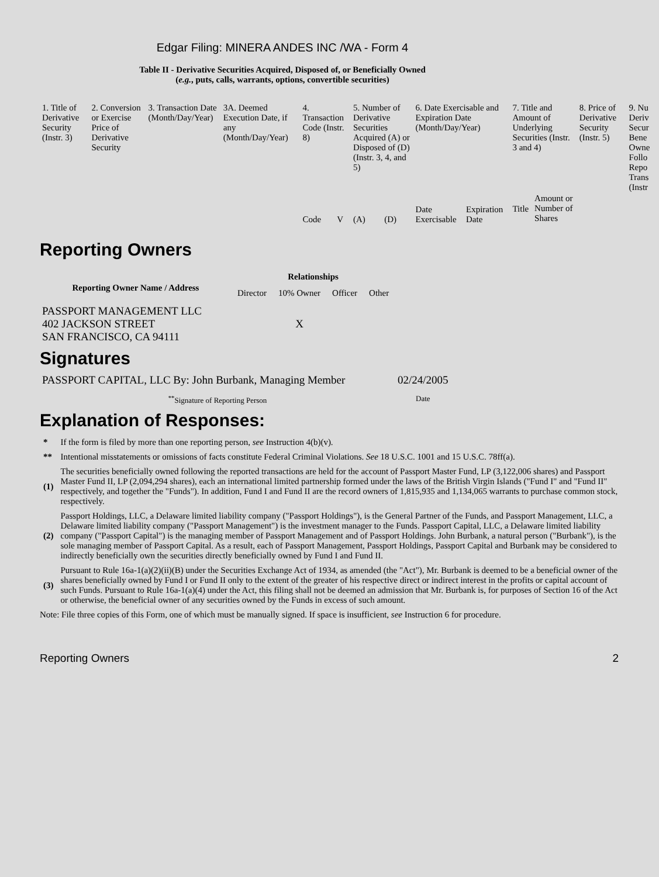Edgar Filing: MINERA ANDES INC /WA - Form 4
Table II - Derivative Securities Acquired, Disposed of, or Beneficially Owned
(e.g., puts, calls, warrants, options, convertible securities)
| 1. Title of Derivative Security (Instr. 3) | 2. Conversion or Exercise Price of Derivative Security | 3. Transaction Date (Month/Day/Year) | 3A. Deemed Execution Date, if any (Month/Day/Year) | 4. Transaction Code (Instr. 8) | | 5. Number of Derivative Securities Acquired (A) or Disposed of (D) (Instr. 3, 4, and 5) | | 6. Date Exercisable and Expiration Date (Month/Day/Year) | | 7. Title and Amount of Underlying Securities (Instr. 3 and 4) | | 8. Price of Derivative Security (Instr. 5) | 9. Nu Deriv Secur Bene Owne Follo Repo Trans (Instr |
| | | | | Code | V | (A) | (D) | Date Exercisable | Expiration Date | Title | Amount or Number of Shares | | |
Reporting Owners
| Reporting Owner Name / Address | Relationships | | | |
| --- | --- | --- | --- | --- |
| | Director | 10% Owner | Officer | Other |
| PASSPORT MANAGEMENT LLC 402 JACKSON STREET SAN FRANCISCO, CA 94111 | | X | | |
Signatures
| PASSPORT CAPITAL, LLC By: John Burbank, Managing Member | 02/24/2005 |
| <sup>**</sup> Signature of Reporting Person | Date |
Explanation of Responses:
| * | If the form is filed by more than one reporting person, see Instruction 4(b)(v). |
| ** | Intentional misstatements or omissions of facts constitute Federal Criminal Violations. See 18 U.S.C. 1001 and 15 U.S.C. 78ff(a). |
| (1) | The securities beneficially owned following the reported transactions are held for the account of Passport Master Fund, LP (3,122,006 shares) and Passport Master Fund II, LP (2,094,294 shares), each an international limited partnership formed under the laws of the British Virgin Islands ("Fund I" and "Fund II" respectively, and together the "Funds"). In addition, Fund I and Fund II are the record owners of 1,815,935 and 1,134,065 warrants to purchase common stock, respectively. |
| (2) | Passport Holdings, LLC, a Delaware limited liability company ("Passport Holdings"), is the General Partner of the Funds, and Passport Management, LLC, a Delaware limited liability company ("Passport Management") is the investment manager to the Funds. Passport Capital, LLC, a Delaware limited liability company ("Passport Capital") is the managing member of Passport Management and of Passport Holdings. John Burbank, a natural person ("Burbank"), is the sole managing member of Passport Capital. As a result, each of Passport Management, Passport Holdings, Passport Capital and Burbank may be considered to indirectly beneficially own the securities directly beneficially owned by Fund I and Fund II. |
| (3) | Pursuant to Rule 16a-1(a)(2)(ii)(B) under the Securities Exchange Act of 1934, as amended (the "Act"), Mr. Burbank is deemed to be a beneficial owner of the shares beneficially owned by Fund I or Fund II only to the extent of the greater of his respective direct or indirect interest in the profits or capital account of such Funds. Pursuant to Rule 16a-1(a)(4) under the Act, this filing shall not be deemed an admission that Mr. Burbank is, for purposes of Section 16 of the Act or otherwise, the beneficial owner of any securities owned by the Funds in excess of such amount. |
Note: File three copies of this Form, one of which must be manually signed. If space is insufficient, see Instruction 6 for procedure.
Reporting Owners 2